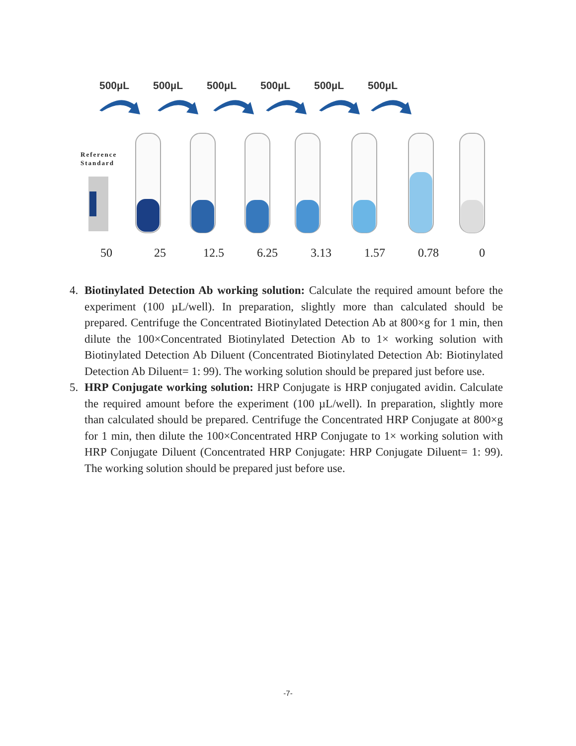500µL 500µL 500µL 500µL 500µL 500µL
Reference
Standard
50 25 12.5 6.25 3.13 1.57 0.78 0
4. Biotinylated Detection Ab working solution: Calculate the required amount before the experiment (100 µL/well). In preparation, slightly more than calculated should be prepared. Centrifuge the Concentrated Biotinylated Detection Ab at 800×g for 1 min, then dilute the 100×Concentrated Biotinylated Detection Ab to 1× working solution with Biotinylated Detection Ab Diluent (Concentrated Biotinylated Detection Ab: Biotinylated Detection Ab Diluent= 1: 99). The working solution should be prepared just before use.
5. HRP Conjugate working solution: HRP Conjugate is HRP conjugated avidin. Calculate the required amount before the experiment (100 µL/well). In preparation, slightly more than calculated should be prepared. Centrifuge the Concentrated HRP Conjugate at 800×g for 1 min, then dilute the 100×Concentrated HRP Conjugate to 1× working solution with HRP Conjugate Diluent (Concentrated HRP Conjugate: HRP Conjugate Diluent= 1: 99). The working solution should be prepared just before use.
-7-